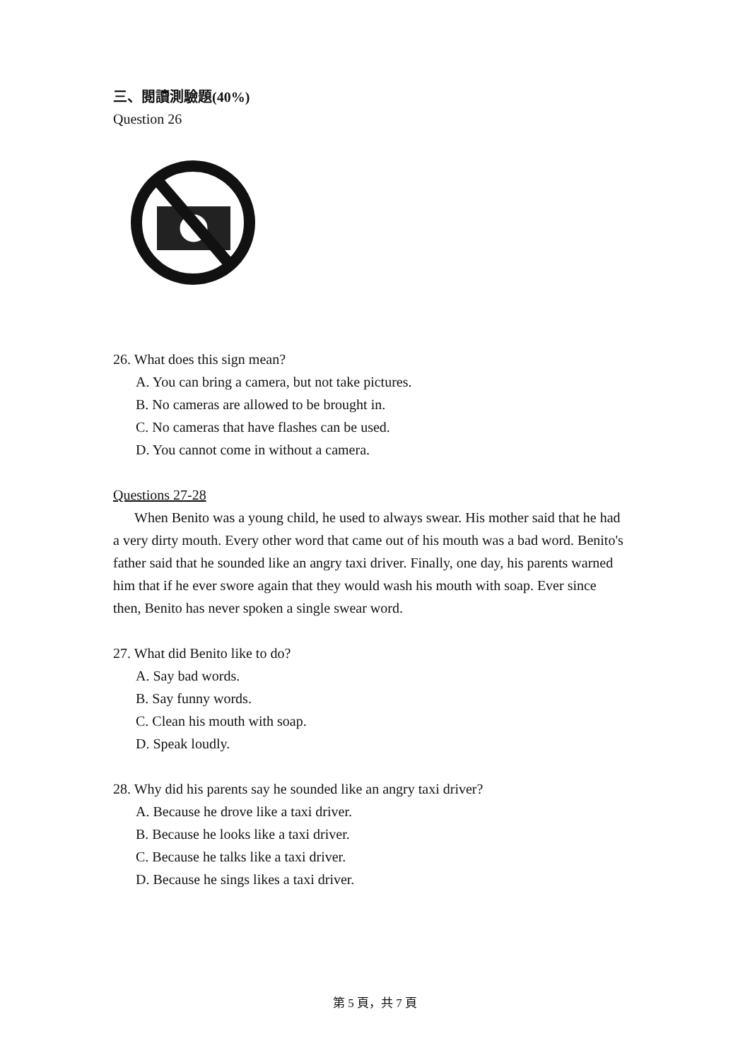三、閱讀測驗題(40%)
Question 26
26. What does this sign mean?
A. You can bring a camera, but not take pictures.
B. No cameras are allowed to be brought in.
C. No cameras that have flashes can be used.
D. You cannot come in without a camera.
Questions 27-28
When Benito was a young child, he used to always swear. His mother said that he had a very dirty mouth. Every other word that came out of his mouth was a bad word. Benito's father said that he sounded like an angry taxi driver. Finally, one day, his parents warned him that if he ever swore again that they would wash his mouth with soap. Ever since then, Benito has never spoken a single swear word.
27. What did Benito like to do?
A. Say bad words.
B. Say funny words.
C. Clean his mouth with soap.
D. Speak loudly.
28. Why did his parents say he sounded like an angry taxi driver?
A. Because he drove like a taxi driver.
B. Because he looks like a taxi driver.
C. Because he talks like a taxi driver.
D. Because he sings likes a taxi driver.
第 5 頁，共 7 頁